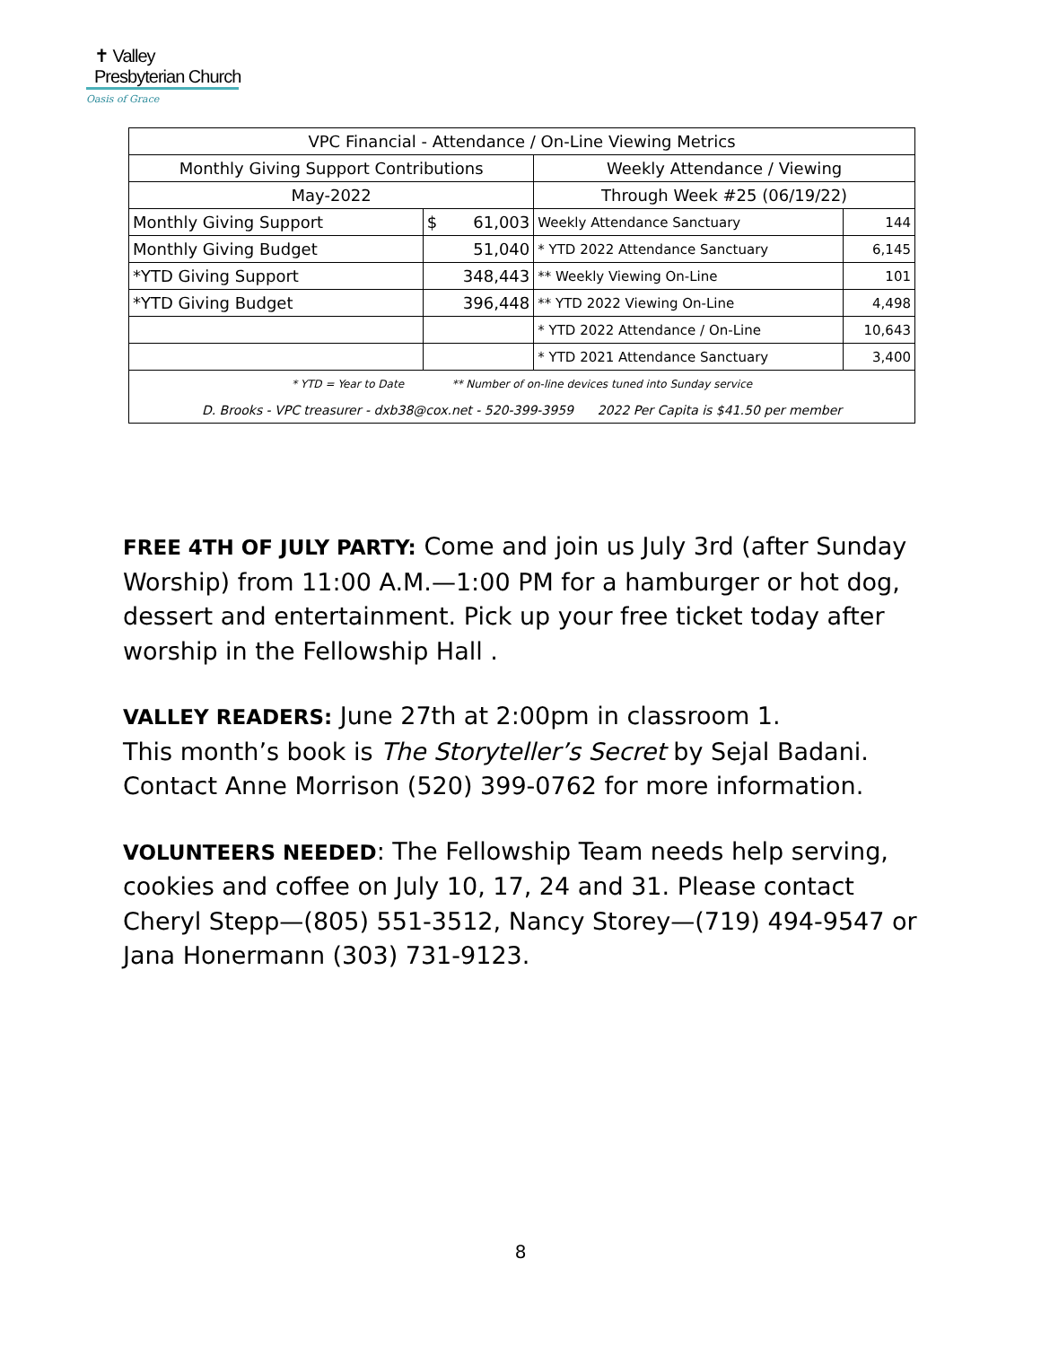✝ Valley Presbyterian Church
Oasis of Grace
| VPC Financial - Attendance / On-Line Viewing Metrics | | | |
| Monthly Giving Support Contributions | | Weekly Attendance / Viewing | |
| May-2022 | | Through Week #25 (06/19/22) | |
| Monthly Giving Support | $ 61,003 | Weekly Attendance Sanctuary | 144 |
| Monthly Giving Budget | 51,040 | * YTD 2022 Attendance Sanctuary | 6,145 |
| *YTD Giving Support | 348,443 | ** Weekly Viewing On-Line | 101 |
| *YTD Giving Budget | 396,448 | ** YTD 2022 Viewing On-Line | 4,498 |
| | | * YTD 2022 Attendance / On-Line | 10,643 |
| | | * YTD 2021 Attendance Sanctuary | 3,400 |
| * YTD = Year to Date ** Number of on-line devices tuned into Sunday service | | | |
| D. Brooks - VPC treasurer - dxb38@cox.net - 520-399-3959 2022 Per Capita is $41.50 per member | | | |
FREE 4TH OF JULY PARTY: Come and join us July 3rd (after Sunday Worship) from 11:00 A.M.—1:00 PM for a hamburger or hot dog, dessert and entertainment. Pick up your free ticket today after worship in the Fellowship Hall .
VALLEY READERS: June 27th at 2:00pm in classroom 1.
This month’s book is The Storyteller’s Secret by Sejal Badani.
Contact Anne Morrison (520) 399-0762 for more information.
VOLUNTEERS NEEDED: The Fellowship Team needs help serving, cookies and coffee on July 10, 17, 24 and 31. Please contact Cheryl Stepp—(805) 551-3512, Nancy Storey—(719) 494-9547 or Jana Honermann (303) 731-9123.
8